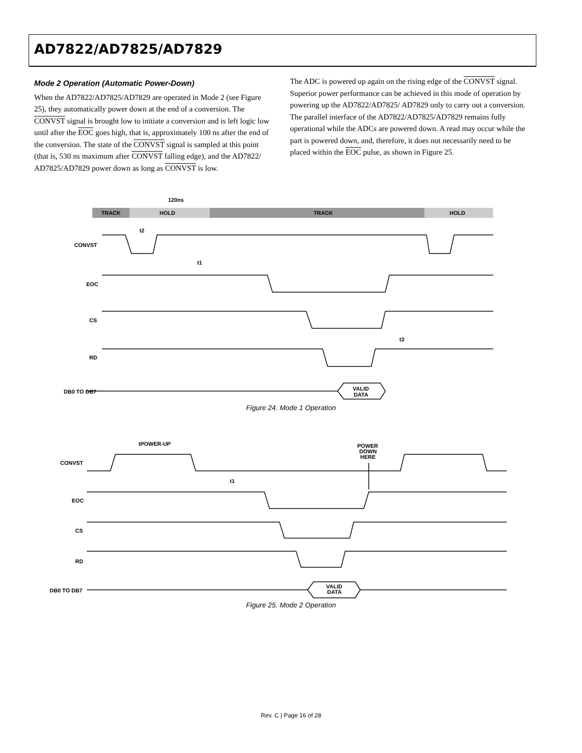AD7822/AD7825/AD7829
Mode 2 Operation (Automatic Power-Down)
When the AD7822/AD7825/AD7829 are operated in Mode 2 (see Figure 25), they automatically power down at the end of a conversion. The CONVST signal is brought low to initiate a conversion and is left logic low until after the EOC goes high, that is, approximately 100 ns after the end of the conversion. The state of the CONVST signal is sampled at this point (that is, 530 ns maximum after CONVST falling edge), and the AD7822/ AD7825/AD7829 power down as long as CONVST is low.
The ADC is powered up again on the rising edge of the CONVST signal. Superior power performance can be achieved in this mode of operation by powering up the AD7822/AD7825/ AD7829 only to carry out a conversion. The parallel interface of the AD7822/AD7825/AD7829 remains fully operational while the ADCs are powered down. A read may occur while the part is powered down, and, therefore, it does not necessarily need to be placed within the EOC pulse, as shown in Figure 25.
120ns
TRACK
HOLD
TRACK
HOLD
CONVST
EOC
CS
RD
DB0 TO DB7
t2
t1
t3
VALID
DATA
Figure 24. Mode 1 Operation
CONVST
EOC
CS
RD
DB0 TO DB7
tPOWER-UP
t1
POWER
DOWN
HERE
VALID
DATA
Figure 25. Mode 2 Operation
Rev. C | Page 16 of 28